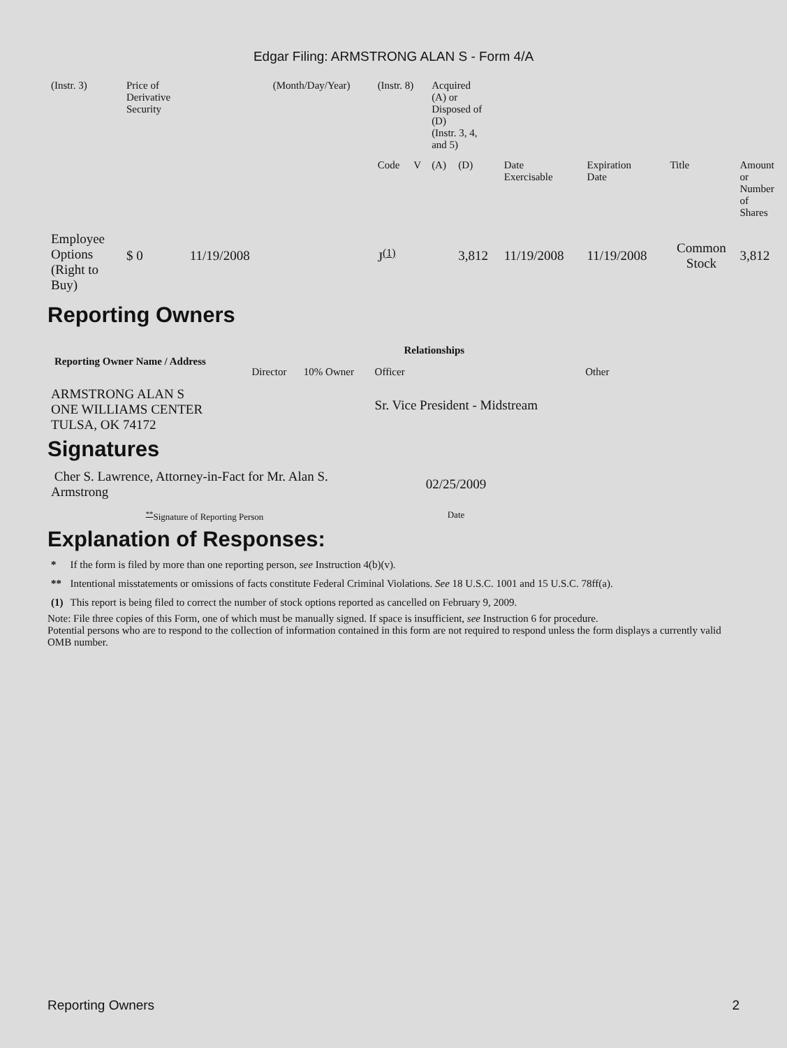Edgar Filing: ARMSTRONG ALAN S - Form 4/A
| (Instr. 3) | Price of Derivative Security | | (Month/Day/Year) | (Instr. 8) | | Acquired (A) or Disposed of (D) (Instr. 3, 4, and 5) | | | | | |
| | | | | Code | V | (A) | (D) | Date Exercisable | Expiration Date | Title | Amount or Number of Shares |
| Employee Options (Right to Buy) | $ 0 | 11/19/2008 | | J<sup>(1)</sup> | | | 3,812 | 11/19/2008 | 11/19/2008 | Common Stock | 3,812 |
Reporting Owners
| Reporting Owner Name / Address | Relationships | | | |
| --- | --- | --- | --- | --- |
| | Director | 10% Owner | Officer | Other |
| ARMSTRONG ALAN S ONE WILLIAMS CENTER TULSA, OK 74172 | | | Sr. Vice President - Midstream | |
Signatures
| Cher S. Lawrence, Attorney-in-Fact for Mr. Alan S. Armstrong | 02/25/2009 |
| <sup>**</sup> Signature of Reporting Person | Date |
Explanation of Responses:
| * | If the form is filed by more than one reporting person, see Instruction 4(b)(v). |
| ** | Intentional misstatements or omissions of facts constitute Federal Criminal Violations. See 18 U.S.C. 1001 and 15 U.S.C. 78ff(a). |
| (1) | This report is being filed to correct the number of stock options reported as cancelled on February 9, 2009. |
Note: File three copies of this Form, one of which must be manually signed. If space is insufficient, see Instruction 6 for procedure.
Potential persons who are to respond to the collection of information contained in this form are not required to respond unless the form displays a currently valid OMB number.
Reporting Owners 2